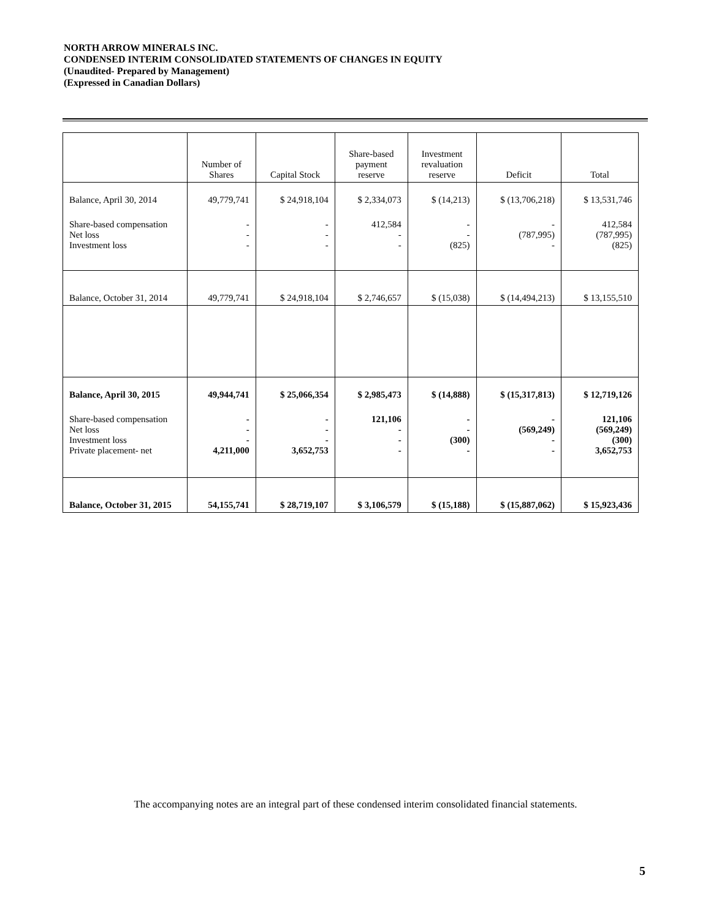NORTH ARROW MINERALS INC.
CONDENSED INTERIM CONSOLIDATED STATEMENTS OF CHANGES IN EQUITY
(Unaudited- Prepared by Management)
(Expressed in Canadian Dollars)
| | Number of Shares | Capital Stock | Share-based payment reserve | Investment revaluation reserve | Deficit | Total |
| --- | --- | --- | --- | --- | --- | --- |
| Balance, April 30, 2014 | 49,779,741 | $ 24,918,104 | $ 2,334,073 | $ (14,213) | $ (13,706,218) | $ 13,531,746 |
| Share-based compensation Net loss Investment loss | - - - | - - - | 412,584 - - | - - (825) | - (787,995) - | 412,584 (787,995) (825) |
| Balance, October 31, 2014 | 49,779,741 | $ 24,918,104 | $ 2,746,657 | $ (15,038) | $ (14,494,213) | $ 13,155,510 |
| Balance, April 30, 2015 | 49,944,741 | $ 25,066,354 | $ 2,985,473 | $ (14,888) | $ (15,317,813) | $ 12,719,126 |
| Share-based compensation Net loss Investment loss Private placement- net | - - - 4,211,000 | - - - 3,652,753 | 121,106 - - - | - - (300) - | - (569,249) - - | 121,106 (569,249) (300) 3,652,753 |
| Balance, October 31, 2015 | 54,155,741 | $ 28,719,107 | $ 3,106,579 | $ (15,188) | $ (15,887,062) | $ 15,923,436 |
The accompanying notes are an integral part of these condensed interim consolidated financial statements.
5